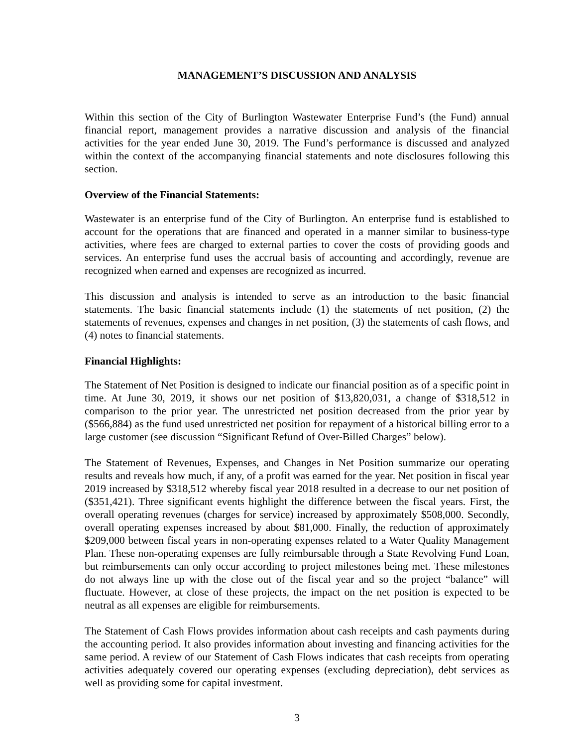MANAGEMENT’S DISCUSSION AND ANALYSIS
Within this section of the City of Burlington Wastewater Enterprise Fund’s (the Fund) annual financial report, management provides a narrative discussion and analysis of the financial activities for the year ended June 30, 2019. The Fund’s performance is discussed and analyzed within the context of the accompanying financial statements and note disclosures following this section.
Overview of the Financial Statements:
Wastewater is an enterprise fund of the City of Burlington. An enterprise fund is established to account for the operations that are financed and operated in a manner similar to business-type activities, where fees are charged to external parties to cover the costs of providing goods and services. An enterprise fund uses the accrual basis of accounting and accordingly, revenue are recognized when earned and expenses are recognized as incurred.
This discussion and analysis is intended to serve as an introduction to the basic financial statements. The basic financial statements include (1) the statements of net position, (2) the statements of revenues, expenses and changes in net position, (3) the statements of cash flows, and (4) notes to financial statements.
Financial Highlights:
The Statement of Net Position is designed to indicate our financial position as of a specific point in time. At June 30, 2019, it shows our net position of $13,820,031, a change of $318,512 in comparison to the prior year. The unrestricted net position decreased from the prior year by ($566,884) as the fund used unrestricted net position for repayment of a historical billing error to a large customer (see discussion “Significant Refund of Over-Billed Charges” below).
The Statement of Revenues, Expenses, and Changes in Net Position summarize our operating results and reveals how much, if any, of a profit was earned for the year. Net position in fiscal year 2019 increased by $318,512 whereby fiscal year 2018 resulted in a decrease to our net position of ($351,421). Three significant events highlight the difference between the fiscal years. First, the overall operating revenues (charges for service) increased by approximately $508,000. Secondly, overall operating expenses increased by about $81,000. Finally, the reduction of approximately $209,000 between fiscal years in non-operating expenses related to a Water Quality Management Plan. These non-operating expenses are fully reimbursable through a State Revolving Fund Loan, but reimbursements can only occur according to project milestones being met. These milestones do not always line up with the close out of the fiscal year and so the project “balance” will fluctuate. However, at close of these projects, the impact on the net position is expected to be neutral as all expenses are eligible for reimbursements.
The Statement of Cash Flows provides information about cash receipts and cash payments during the accounting period. It also provides information about investing and financing activities for the same period. A review of our Statement of Cash Flows indicates that cash receipts from operating activities adequately covered our operating expenses (excluding depreciation), debt services as well as providing some for capital investment.
3